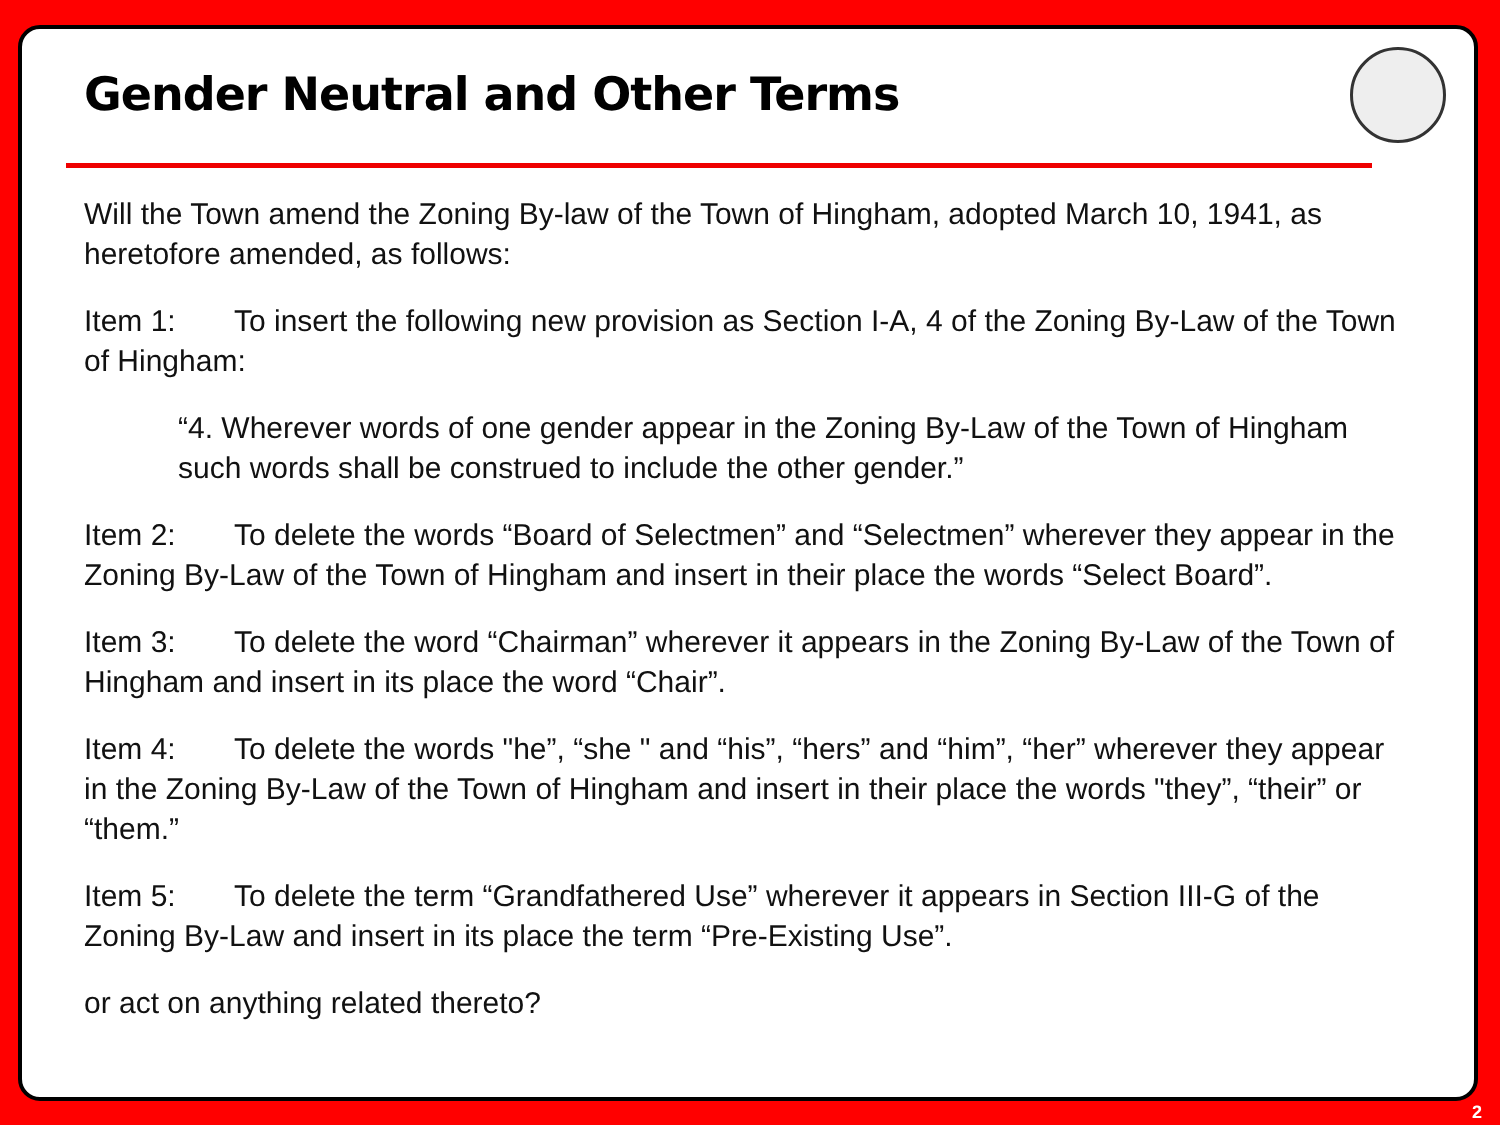Gender Neutral and Other Terms
Will the Town amend the Zoning By-law of the Town of Hingham, adopted March 10, 1941, as heretofore amended, as follows:
Item 1: To insert the following new provision as Section I-A, 4 of the Zoning By-Law of the Town of Hingham:
“4. Wherever words of one gender appear in the Zoning By-Law of the Town of Hingham such words shall be construed to include the other gender.”
Item 2: To delete the words “Board of Selectmen” and “Selectmen” wherever they appear in the Zoning By-Law of the Town of Hingham and insert in their place the words “Select Board”.
Item 3: To delete the word “Chairman” wherever it appears in the Zoning By-Law of the Town of Hingham and insert in its place the word “Chair”.
Item 4: To delete the words "he”, “she " and “his”, “hers” and “him”, “her” wherever they appear in the Zoning By-Law of the Town of Hingham and insert in their place the words "they”, “their” or “them.”
Item 5: To delete the term “Grandfathered Use” wherever it appears in Section III-G of the Zoning By-Law and insert in its place the term “Pre-Existing Use”.
or act on anything related thereto?
2